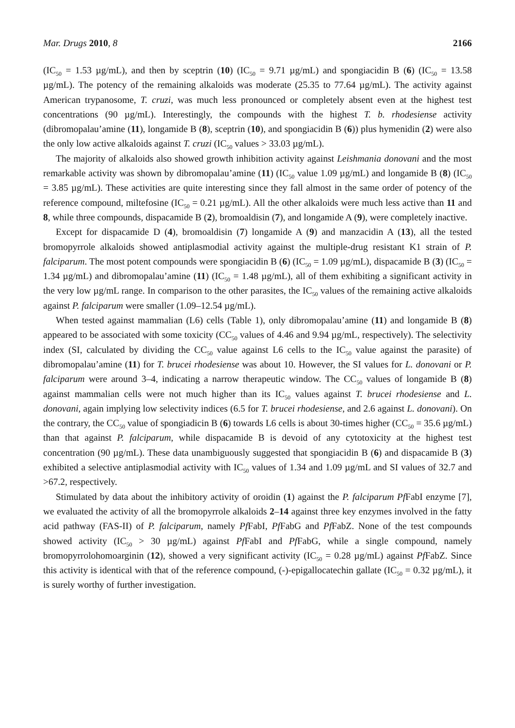Mar. Drugs 2010, 8 2166
(IC<sub>50</sub> = 1.53 µg/mL), and then by sceptrin (10) (IC<sub>50</sub> = 9.71 µg/mL) and spongiacidin B (6) (IC<sub>50</sub> = 13.58 µg/mL). The potency of the remaining alkaloids was moderate (25.35 to 77.64 µg/mL). The activity against American trypanosome, T. cruzi, was much less pronounced or completely absent even at the highest test concentrations (90 µg/mL). Interestingly, the compounds with the highest T. b. rhodesiense activity (dibromopalau’amine (11), longamide B (8), sceptrin (10), and spongiacidin B (6)) plus hymenidin (2) were also the only low active alkaloids against T. cruzi (IC<sub>50</sub> values > 33.03 µg/mL).
The majority of alkaloids also showed growth inhibition activity against Leishmania donovani and the most remarkable activity was shown by dibromopalau’amine (11) (IC<sub>50</sub> value 1.09 µg/mL) and longamide B (8) (IC<sub>50</sub> = 3.85 µg/mL). These activities are quite interesting since they fall almost in the same order of potency of the reference compound, miltefosine (IC<sub>50</sub> = 0.21 µg/mL). All the other alkaloids were much less active than 11 and 8, while three compounds, dispacamide B (2), bromoaldisin (7), and longamide A (9), were completely inactive.
Except for dispacamide D (4), bromoaldisin (7) longamide A (9) and manzacidin A (13), all the tested bromopyrrole alkaloids showed antiplasmodial activity against the multiple-drug resistant K1 strain of P. falciparum. The most potent compounds were spongiacidin B (6) (IC<sub>50</sub> = 1.09 µg/mL), dispacamide B (3) (IC<sub>50</sub> = 1.34 µg/mL) and dibromopalau’amine (11) (IC<sub>50</sub> = 1.48 µg/mL), all of them exhibiting a significant activity in the very low µg/mL range. In comparison to the other parasites, the IC<sub>50</sub> values of the remaining active alkaloids against P. falciparum were smaller (1.09–12.54 µg/mL).
When tested against mammalian (L6) cells (Table 1), only dibromopalau’amine (11) and longamide B (8) appeared to be associated with some toxicity (CC<sub>50</sub> values of 4.46 and 9.94 µg/mL, respectively). The selectivity index (SI, calculated by dividing the CC<sub>50</sub> value against L6 cells to the IC<sub>50</sub> value against the parasite) of dibromopalau’amine (11) for T. brucei rhodesiense was about 10. However, the SI values for L. donovani or P. falciparum were around 3–4, indicating a narrow therapeutic window. The CC<sub>50</sub> values of longamide B (8) against mammalian cells were not much higher than its IC<sub>50</sub> values against T. brucei rhodesiense and L. donovani, again implying low selectivity indices (6.5 for T. brucei rhodesiense, and 2.6 against L. donovani). On the contrary, the CC<sub>50</sub> value of spongiadicin B (6) towards L6 cells is about 30-times higher (CC<sub>50</sub> = 35.6 µg/mL) than that against P. falciparum, while dispacamide B is devoid of any cytotoxicity at the highest test concentration (90 µg/mL). These data unambiguously suggested that spongiacidin B (6) and dispacamide B (3) exhibited a selective antiplasmodial activity with IC<sub>50</sub> values of 1.34 and 1.09 µg/mL and SI values of 32.7 and >67.2, respectively.
Stimulated by data about the inhibitory activity of oroidin (1) against the P. falciparum Pf FabI enzyme [7], we evaluated the activity of all the bromopyrrole alkaloids 2–14 against three key enzymes involved in the fatty acid pathway (FAS-II) of P. falciparum, namely Pf FabI, Pf FabG and Pf FabZ. None of the test compounds showed activity (IC<sub>50</sub> > 30 µg/mL) against Pf FabI and Pf FabG, while a single compound, namely bromopyrrolohomoarginin (12), showed a very significant activity (IC<sub>50</sub> = 0.28 µg/mL) against Pf FabZ. Since this activity is identical with that of the reference compound, (-)-epigallocatechin gallate (IC<sub>50</sub> = 0.32 µg/mL), it is surely worthy of further investigation.